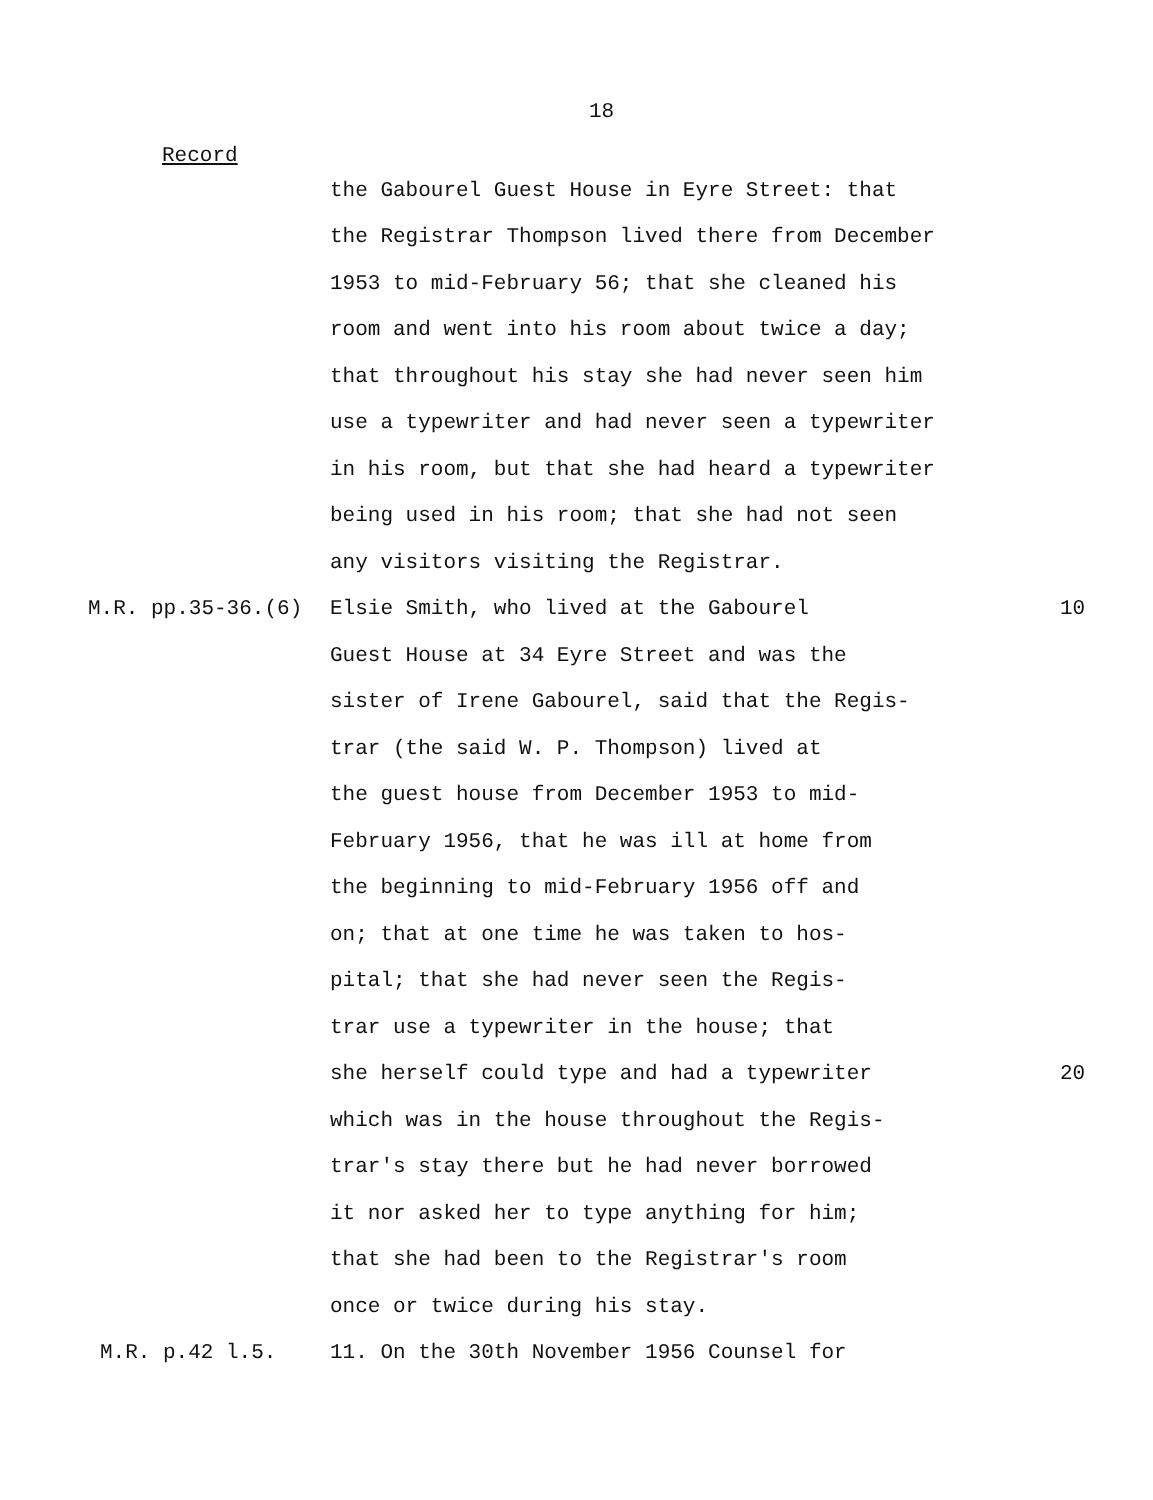18
Record
the Gabourel Guest House in Eyre Street: that
the Registrar Thompson lived there from December
1953 to mid-February 56; that she cleaned his
room and went into his room about twice a day;
that throughout his stay she had never seen him
use a typewriter and had never seen a typewriter
in his room, but that she had heard a typewriter
being used in his room; that she had not seen
any visitors visiting the Registrar.
M.R. pp.35-36.(6) Elsie Smith, who lived at the Gabourel 10
Guest House at 34 Eyre Street and was the
sister of Irene Gabourel, said that the Regis-
trar (the said W. P. Thompson) lived at
the guest house from December 1953 to mid-
February 1956, that he was ill at home from
the beginning to mid-February 1956 off and
on; that at one time he was taken to hos-
pital; that she had never seen the Regis-
trar use a typewriter in the house; that
she herself could type and had a typewriter 20
which was in the house throughout the Regis-
trar's stay there but he had never borrowed
it nor asked her to type anything for him;
that she had been to the Registrar's room
once or twice during his stay.
M.R. p.42 l.5. 11. On the 30th November 1956 Counsel for